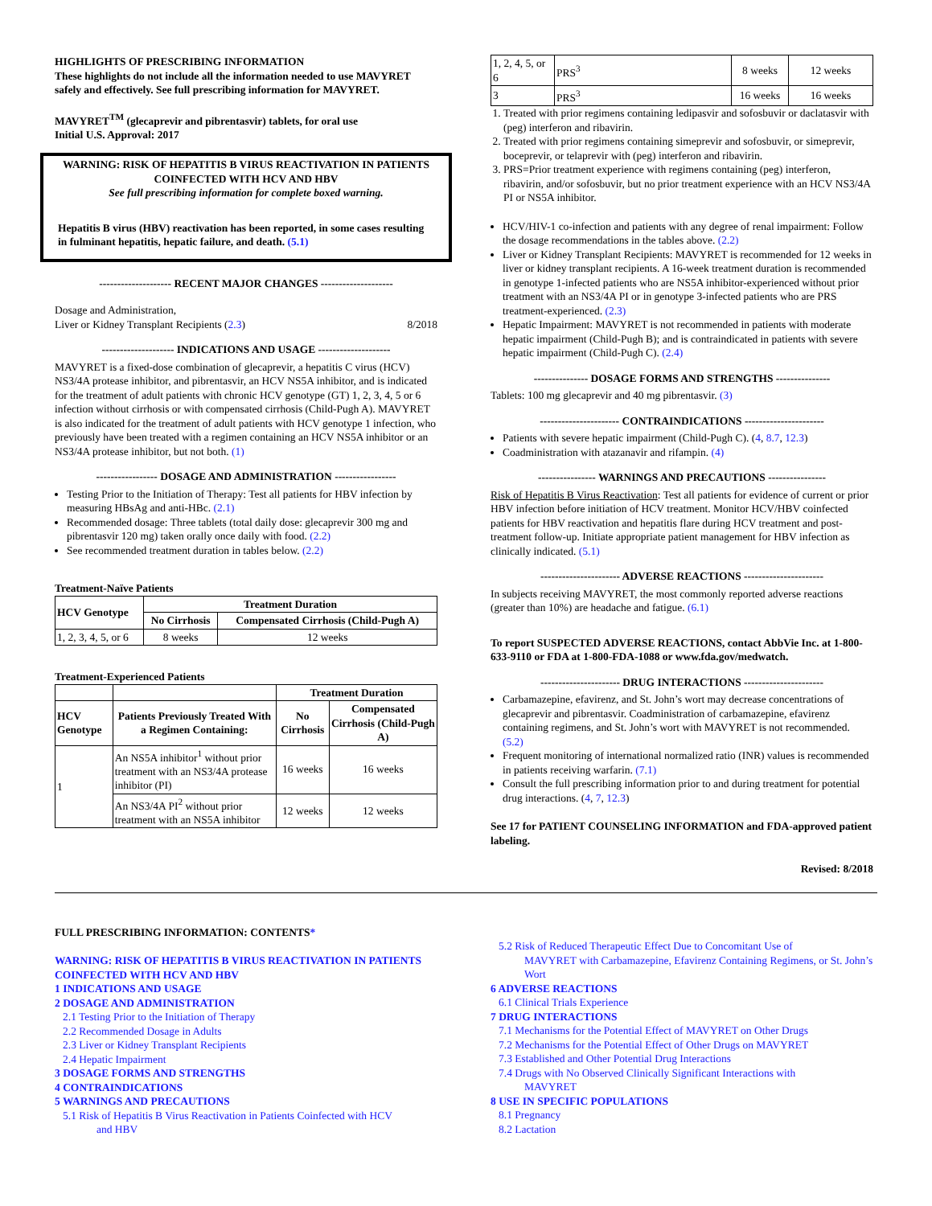HIGHLIGHTS OF PRESCRIBING INFORMATION
These highlights do not include all the information needed to use MAVYRET safely and effectively. See full prescribing information for MAVYRET.
MAVYRET<sup>TM</sup> (glecaprevir and pibrentasvir) tablets, for oral use
Initial U.S. Approval: 2017
WARNING: RISK OF HEPATITIS B VIRUS REACTIVATION IN PATIENTS COINFECTED WITH HCV AND HBV
See full prescribing information for complete boxed warning.
Hepatitis B virus (HBV) reactivation has been reported, in some cases resulting in fulminant hepatitis, hepatic failure, and death. (5.1)
-------------------- RECENT MAJOR CHANGES --------------------
Dosage and Administration,
Liver or Kidney Transplant Recipients (2.3) 8/2018
-------------------- INDICATIONS AND USAGE --------------------
MAVYRET is a fixed-dose combination of glecaprevir, a hepatitis C virus (HCV) NS3/4A protease inhibitor, and pibrentasvir, an HCV NS5A inhibitor, and is indicated for the treatment of adult patients with chronic HCV genotype (GT) 1, 2, 3, 4, 5 or 6 infection without cirrhosis or with compensated cirrhosis (Child-Pugh A). MAVYRET is also indicated for the treatment of adult patients with HCV genotype 1 infection, who previously have been treated with a regimen containing an HCV NS5A inhibitor or an NS3/4A protease inhibitor, but not both. (1)
----------------- DOSAGE AND ADMINISTRATION -----------------
Testing Prior to the Initiation of Therapy: Test all patients for HBV infection by measuring HBsAg and anti-HBc. (2.1)
Recommended dosage: Three tablets (total daily dose: glecaprevir 300 mg and pibrentasvir 120 mg) taken orally once daily with food. (2.2)
See recommended treatment duration in tables below. (2.2)
Treatment-Naïve Patients
| HCV Genotype | Treatment Duration | |
| --- | --- | --- |
| | No Cirrhosis | Compensated Cirrhosis (Child-Pugh A) |
| 1, 2, 3, 4, 5, or 6 | 8 weeks | 12 weeks |
Treatment-Experienced Patients
| | | Treatment Duration | |
| --- | --- | --- | --- |
| HCV Genotype | Patients Previously Treated With a Regimen Containing: | No Cirrhosis | Compensated Cirrhosis (Child-Pugh A) |
| 1 | An NS5A inhibitor<sup>1</sup> without prior treatment with an NS3/4A protease inhibitor (PI) | 16 weeks | 16 weeks |
| | An NS3/4A PI<sup>2</sup> without prior treatment with an NS5A inhibitor | 12 weeks | 12 weeks |
| 1, 2, 4, 5, or 6 | PRS<sup>3</sup> | 8 weeks | 12 weeks |
| 3 | PRS<sup>3</sup> | 16 weeks | 16 weeks |
1. Treated with prior regimens containing ledipasvir and sofosbuvir or daclatasvir with (peg) interferon and ribavirin.
2. Treated with prior regimens containing simeprevir and sofosbuvir, or simeprevir, boceprevir, or telaprevir with (peg) interferon and ribavirin.
3. PRS=Prior treatment experience with regimens containing (peg) interferon, ribavirin, and/or sofosbuvir, but no prior treatment experience with an HCV NS3/4A PI or NS5A inhibitor.
HCV/HIV-1 co-infection and patients with any degree of renal impairment: Follow the dosage recommendations in the tables above. (2.2)
Liver or Kidney Transplant Recipients: MAVYRET is recommended for 12 weeks in liver or kidney transplant recipients. A 16-week treatment duration is recommended in genotype 1-infected patients who are NS5A inhibitor-experienced without prior treatment with an NS3/4A PI or in genotype 3-infected patients who are PRS treatment-experienced. (2.3)
Hepatic Impairment: MAVYRET is not recommended in patients with moderate hepatic impairment (Child-Pugh B); and is contraindicated in patients with severe hepatic impairment (Child-Pugh C). (2.4)
--------------- DOSAGE FORMS AND STRENGTHS ---------------
Tablets: 100 mg glecaprevir and 40 mg pibrentasvir. (3)
---------------------- CONTRAINDICATIONS ----------------------
Patients with severe hepatic impairment (Child-Pugh C). (4, 8.7, 12.3)
Coadministration with atazanavir and rifampin. (4)
---------------- WARNINGS AND PRECAUTIONS ----------------
Risk of Hepatitis B Virus Reactivation: Test all patients for evidence of current or prior HBV infection before initiation of HCV treatment. Monitor HCV/HBV coinfected patients for HBV reactivation and hepatitis flare during HCV treatment and post-treatment follow-up. Initiate appropriate patient management for HBV infection as clinically indicated. (5.1)
---------------------- ADVERSE REACTIONS ----------------------
In subjects receiving MAVYRET, the most commonly reported adverse reactions (greater than 10%) are headache and fatigue. (6.1)
To report SUSPECTED ADVERSE REACTIONS, contact AbbVie Inc. at 1-800-633-9110 or FDA at 1-800-FDA-1088 or www.fda.gov/medwatch.
---------------------- DRUG INTERACTIONS ----------------------
Carbamazepine, efavirenz, and St. John’s wort may decrease concentrations of glecaprevir and pibrentasvir. Coadministration of carbamazepine, efavirenz containing regimens, and St. John’s wort with MAVYRET is not recommended. (5.2)
Frequent monitoring of international normalized ratio (INR) values is recommended in patients receiving warfarin. (7.1)
Consult the full prescribing information prior to and during treatment for potential drug interactions. (4, 7, 12.3)
See 17 for PATIENT COUNSELING INFORMATION and FDA-approved patient labeling.
Revised: 8/2018
FULL PRESCRIBING INFORMATION: CONTENTS*
WARNING: RISK OF HEPATITIS B VIRUS REACTIVATION IN PATIENTS COINFECTED WITH HCV AND HBV
1 INDICATIONS AND USAGE
2 DOSAGE AND ADMINISTRATION
2.1 Testing Prior to the Initiation of Therapy
2.2 Recommended Dosage in Adults
2.3 Liver or Kidney Transplant Recipients
2.4 Hepatic Impairment
3 DOSAGE FORMS AND STRENGTHS
4 CONTRAINDICATIONS
5 WARNINGS AND PRECAUTIONS
5.1 Risk of Hepatitis B Virus Reactivation in Patients Coinfected with HCV
and HBV
5.2 Risk of Reduced Therapeutic Effect Due to Concomitant Use of
MAVYRET with Carbamazepine, Efavirenz Containing Regimens, or St. John’s Wort
6 ADVERSE REACTIONS
6.1 Clinical Trials Experience
7 DRUG INTERACTIONS
7.1 Mechanisms for the Potential Effect of MAVYRET on Other Drugs
7.2 Mechanisms for the Potential Effect of Other Drugs on MAVYRET
7.3 Established and Other Potential Drug Interactions
7.4 Drugs with No Observed Clinically Significant Interactions with
MAVYRET
8 USE IN SPECIFIC POPULATIONS
8.1 Pregnancy
8.2 Lactation